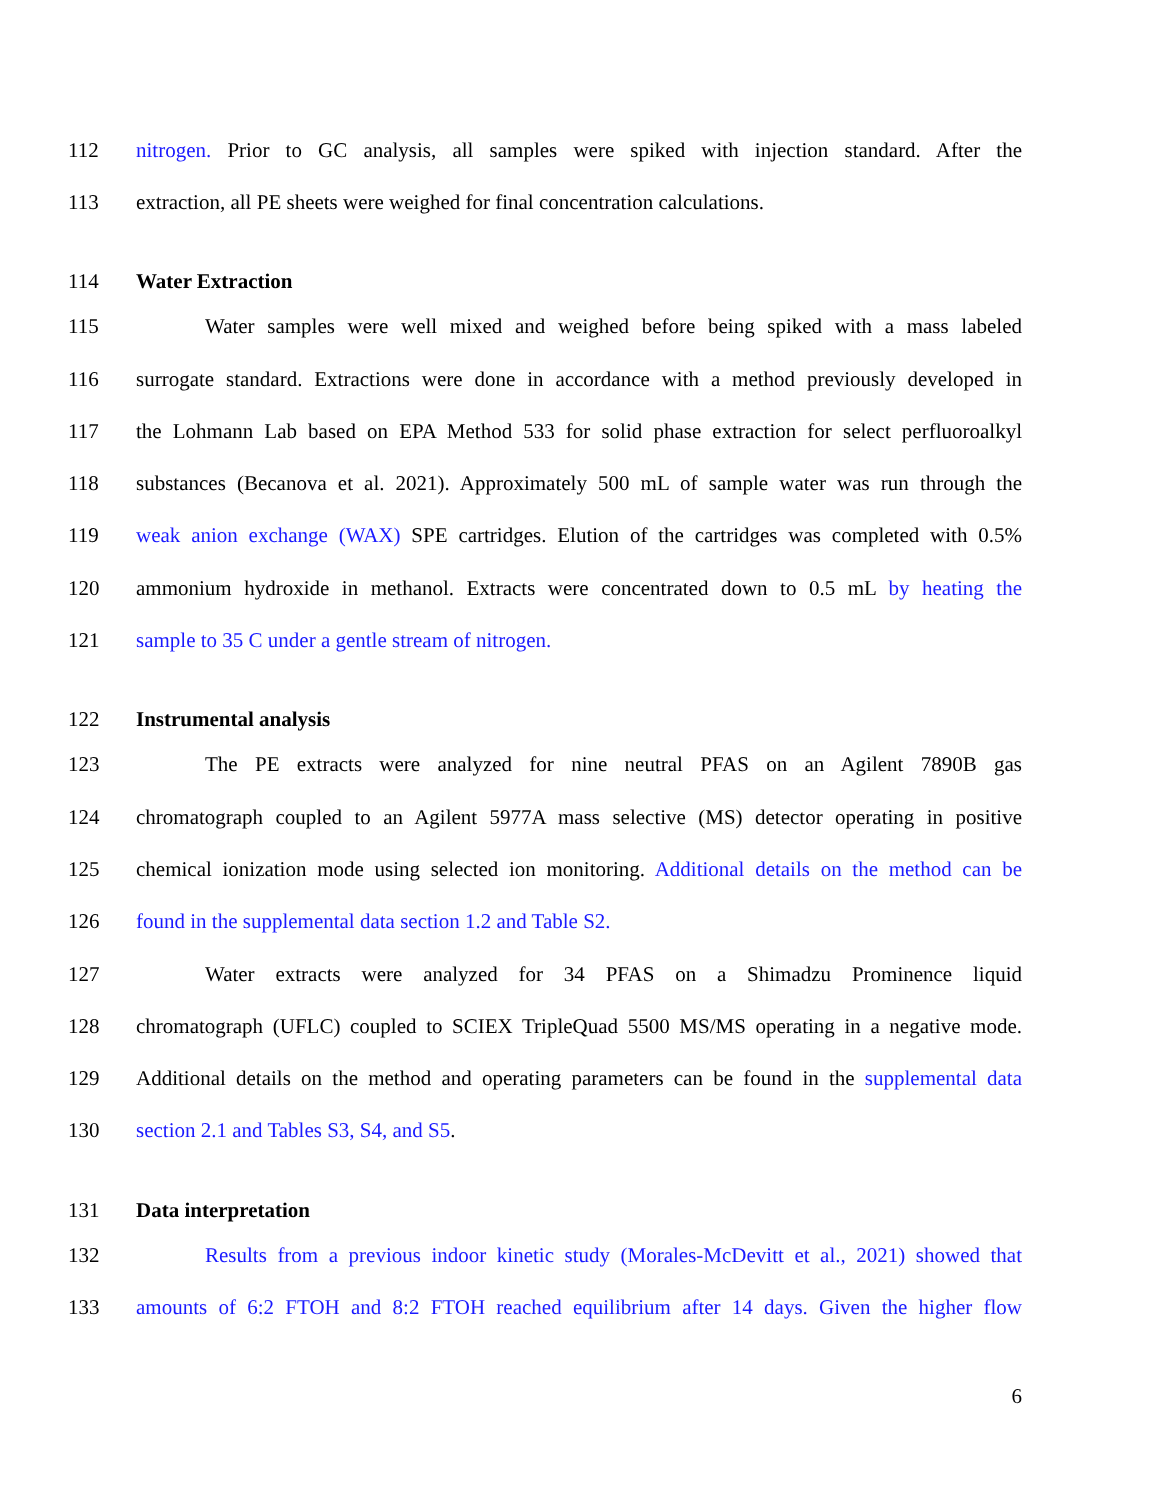112 nitrogen. Prior to GC analysis, all samples were spiked with injection standard. After the
113 extraction, all PE sheets were weighed for final concentration calculations.
114 Water Extraction
115 Water samples were well mixed and weighed before being spiked with a mass labeled
116 surrogate standard. Extractions were done in accordance with a method previously developed in
117 the Lohmann Lab based on EPA Method 533 for solid phase extraction for select perfluoroalkyl
118 substances (Becanova et al. 2021). Approximately 500 mL of sample water was run through the
119 weak anion exchange (WAX) SPE cartridges. Elution of the cartridges was completed with 0.5%
120 ammonium hydroxide in methanol. Extracts were concentrated down to 0.5 mL by heating the
121 sample to 35 C under a gentle stream of nitrogen.
122 Instrumental analysis
123 The PE extracts were analyzed for nine neutral PFAS on an Agilent 7890B gas
124 chromatograph coupled to an Agilent 5977A mass selective (MS) detector operating in positive
125 chemical ionization mode using selected ion monitoring. Additional details on the method can be
126 found in the supplemental data section 1.2 and Table S2.
127 Water extracts were analyzed for 34 PFAS on a Shimadzu Prominence liquid
128 chromatograph (UFLC) coupled to SCIEX TripleQuad 5500 MS/MS operating in a negative mode.
129 Additional details on the method and operating parameters can be found in the supplemental data
130 section 2.1 and Tables S3, S4, and S5.
131 Data interpretation
132 Results from a previous indoor kinetic study (Morales-McDevitt et al., 2021) showed that
133 amounts of 6:2 FTOH and 8:2 FTOH reached equilibrium after 14 days. Given the higher flow
6